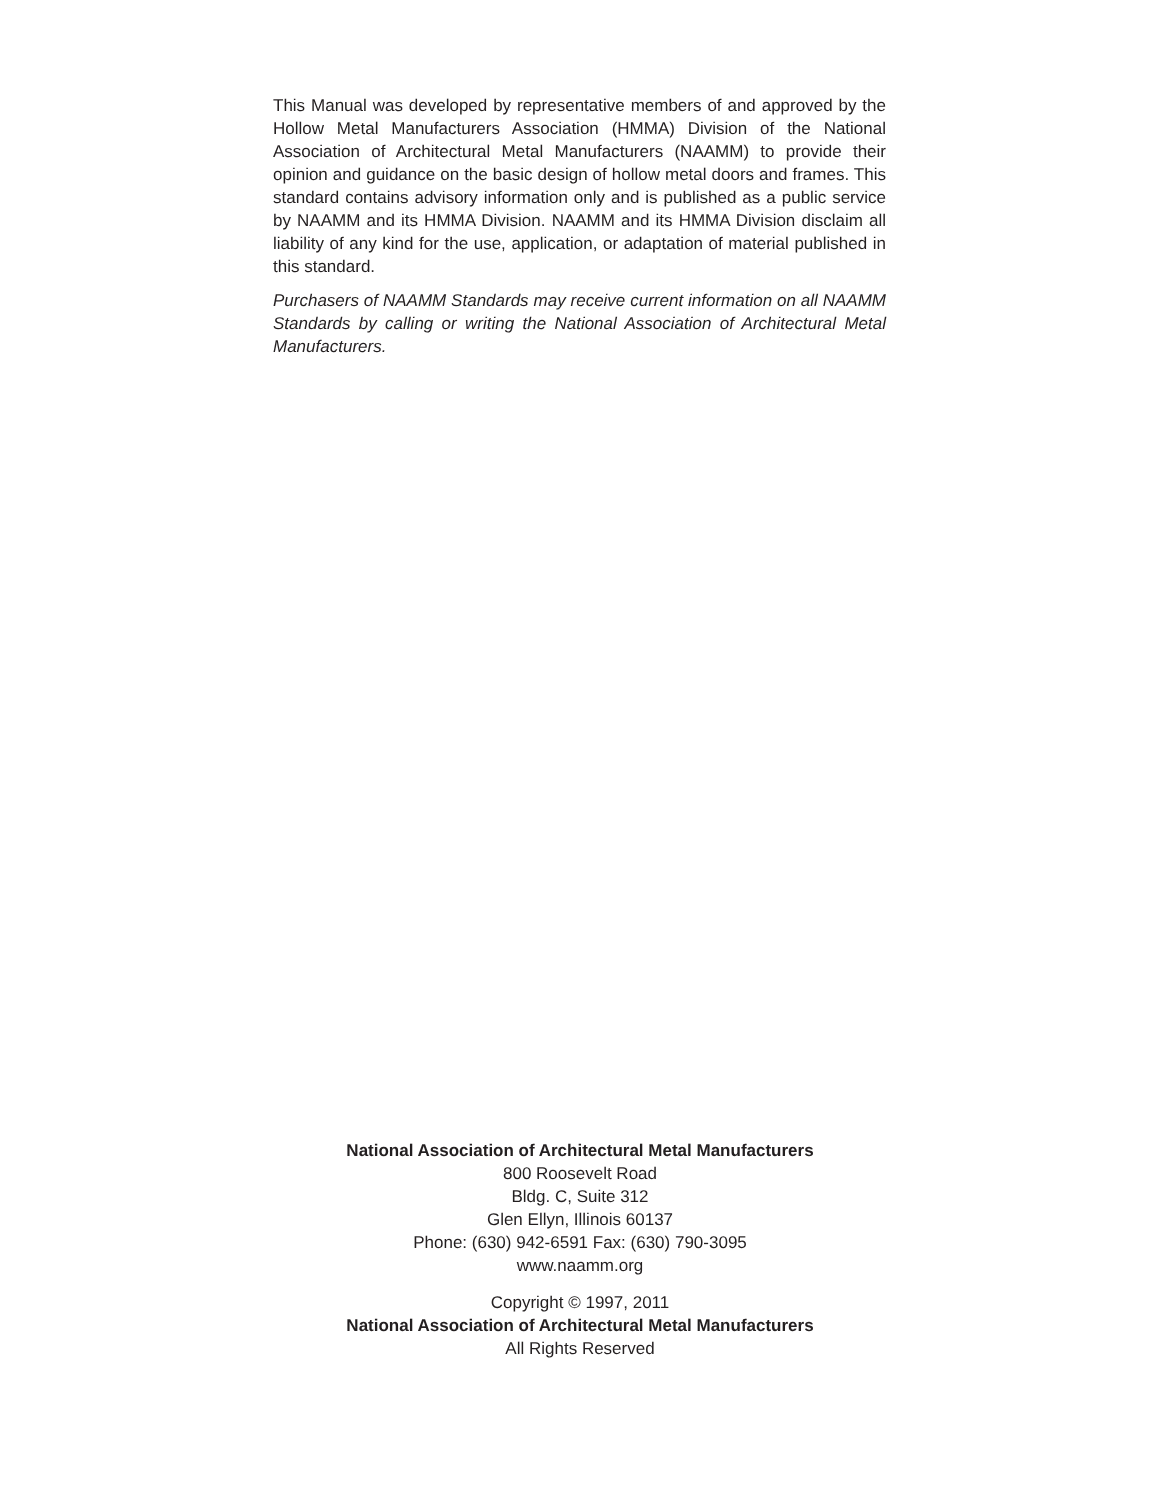This Manual was developed by representative members of and approved by the Hollow Metal Manufacturers Association (HMMA) Division of the National Association of Architectural Metal Manufacturers (NAAMM) to provide their opinion and guidance on the basic design of hollow metal doors and frames. This standard contains advisory information only and is published as a public service by NAAMM and its HMMA Division. NAAMM and its HMMA Division disclaim all liability of any kind for the use, application, or adaptation of material published in this standard.
Purchasers of NAAMM Standards may receive current information on all NAAMM Standards by calling or writing the National Association of Architectural Metal Manufacturers.
National Association of Architectural Metal Manufacturers
800 Roosevelt Road
Bldg. C, Suite 312
Glen Ellyn, Illinois 60137
Phone: (630) 942-6591 Fax: (630) 790-3095
www.naamm.org
Copyright © 1997, 2011
National Association of Architectural Metal Manufacturers
All Rights Reserved